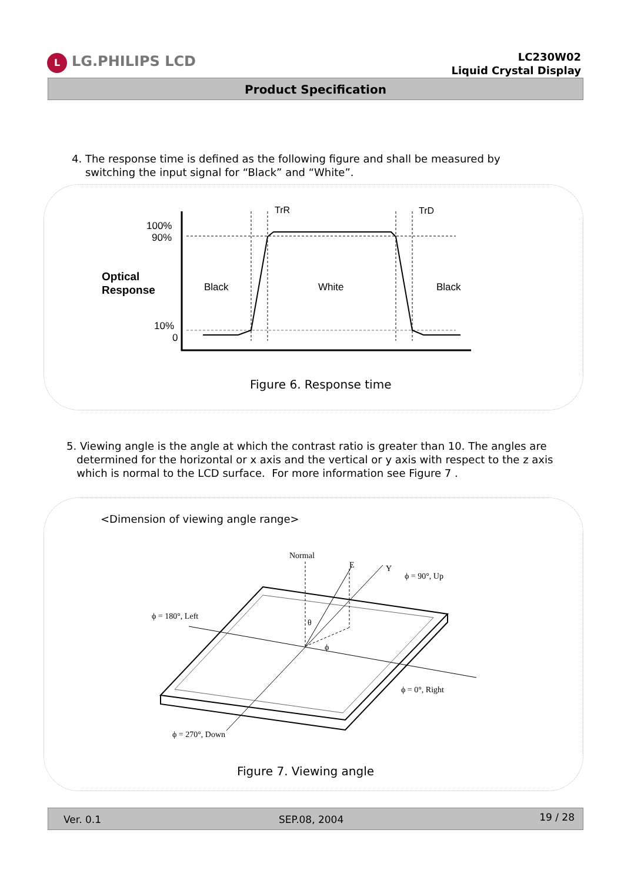L LG.PHILIPS LCD
LC230W02
Liquid Crystal Display
Product Specification
4. The response time is defined as the following figure and shall be measured by
switching the input signal for “Black” and “White”.
100%
90%
Optical
Response
10%
0
Black
White
Black
TrR
TrD
Figure 6. Response time
5. Viewing angle is the angle at which the contrast ratio is greater than 10. The angles are
determined for the horizontal or x axis and the vertical or y axis with respect to the z axis
which is normal to the LCD surface. For more information see Figure 7 .
<Dimension of viewing angle range>
Normal
E
Y
ϕ = 90°, Up
ϕ = 180°, Left
θ
ϕ
ϕ = 0°, Right
ϕ = 270°, Down
Figure 7. Viewing angle
Ver. 0.1 SEP.08, 2004 19 / 28